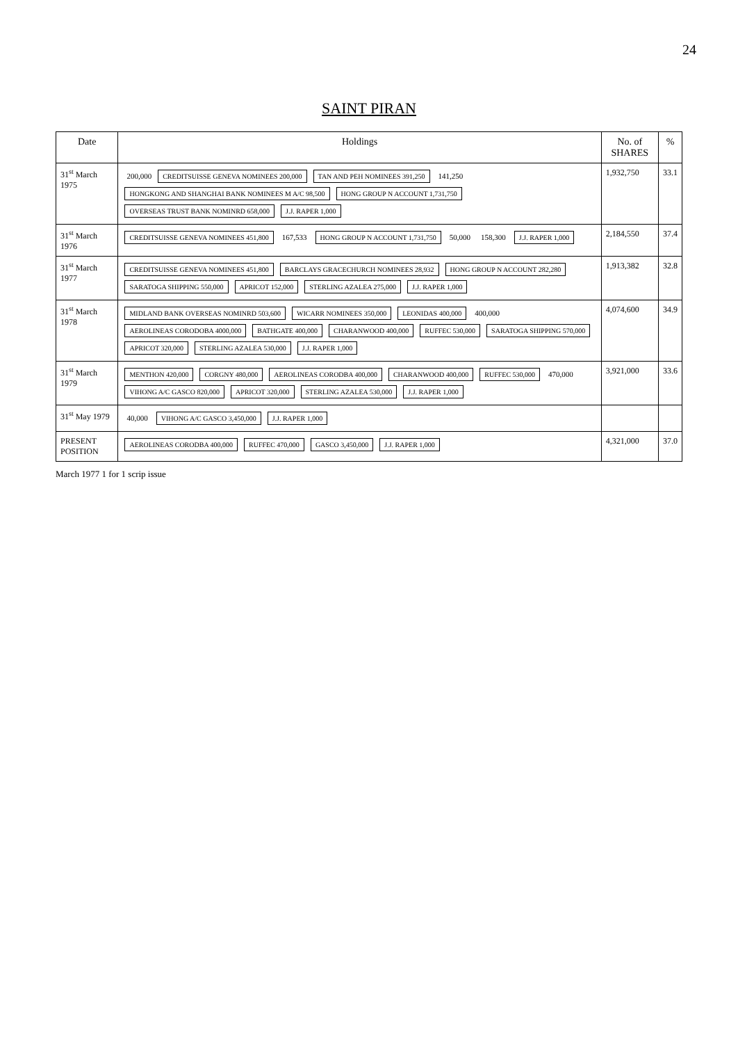24
SAINT PIRAN
| Date | Holdings | No. of SHARES | % |
| --- | --- | --- | --- |
| 31<sup>st</sup> March 1975 | 200,000 CREDITSUISSE GENEVA NOMINEES 200,000 TAN AND PEH NOMINEES 391,250 141,250 HONGKONG AND SHANGHAI BANK NOMINEES M A/C 98,500 HONG GROUP N ACCOUNT 1,731,750 OVERSEAS TRUST BANK NOMINRD 658,000 J.J. RAPER 1,000 | 1,932,750 | 33.1 |
| 31<sup>st</sup> March 1976 | CREDITSUISSE GENEVA NOMINEES 451,800 167,533 HONG GROUP N ACCOUNT 1,731,750 50,000 158,300 J.J. RAPER 1,000 | 2,184,550 | 37.4 |
| 31<sup>st</sup> March 1977 | CREDITSUISSE GENEVA NOMINEES 451,800 BARCLAYS GRACECHURCH NOMINEES 28,932 HONG GROUP N ACCOUNT 282,280 SARATOGA SHIPPING 550,000 APRICOT 152,000 STERLING AZALEA 275,000 J.J. RAPER 1,000 | 1,913,382 | 32.8 |
| 31<sup>st</sup> March 1978 | MIDLAND BANK OVERSEAS NOMINRD 503,600 WICARR NOMINEES 350,000 LEONIDAS 400,000 400,000 AEROLINEAS CORODOBA 4000,000 BATHGATE 400,000 CHARANWOOD 400,000 RUFFEC 530,000 SARATOGA SHIPPING 570,000 APRICOT 320,000 STERLING AZALEA 530,000 J.J. RAPER 1,000 | 4,074,600 | 34.9 |
| 31<sup>st</sup> March 1979 | MENTHON 420,000 CORGNY 480,000 AEROLINEAS CORODBA 400,000 CHARANWOOD 400,000 RUFFEC 530,000 470,000 VIHONG A/C GASCO 820,000 APRICOT 320,000 STERLING AZALEA 530,000 J.J. RAPER 1,000 | 3,921,000 | 33.6 |
| 31<sup>st</sup> May 1979 | 40,000 VIHONG A/C GASCO 3,450,000 J.J. RAPER 1,000 | | |
| PRESENT POSITION | AEROLINEAS CORODBA 400,000 RUFFEC 470,000 GASCO 3,450,000 J.J. RAPER 1,000 | 4,321,000 | 37.0 |
March 1977 1 for 1 scrip issue